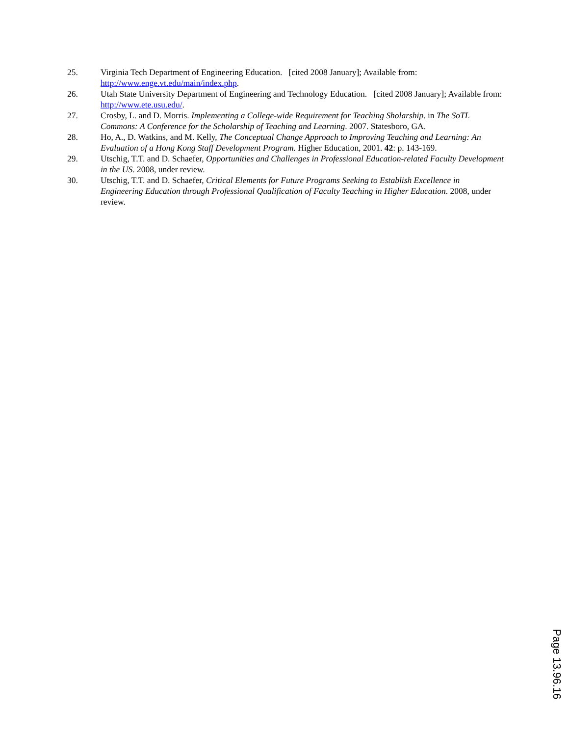25. Virginia Tech Department of Engineering Education. [cited 2008 January]; Available from: http://www.enge.vt.edu/main/index.php.
26. Utah State University Department of Engineering and Technology Education. [cited 2008 January]; Available from: http://www.ete.usu.edu/.
27. Crosby, L. and D. Morris. Implementing a College-wide Requirement for Teaching Sholarship. in The SoTL Commons: A Conference for the Scholarship of Teaching and Learning. 2007. Statesboro, GA.
28. Ho, A., D. Watkins, and M. Kelly, The Conceptual Change Approach to Improving Teaching and Learning: An Evaluation of a Hong Kong Staff Development Program. Higher Education, 2001. 42: p. 143-169.
29. Utschig, T.T. and D. Schaefer, Opportunities and Challenges in Professional Education-related Faculty Development in the US. 2008, under review.
30. Utschig, T.T. and D. Schaefer, Critical Elements for Future Programs Seeking to Establish Excellence in Engineering Education through Professional Qualification of Faculty Teaching in Higher Education. 2008, under review.
Page 13.96.16